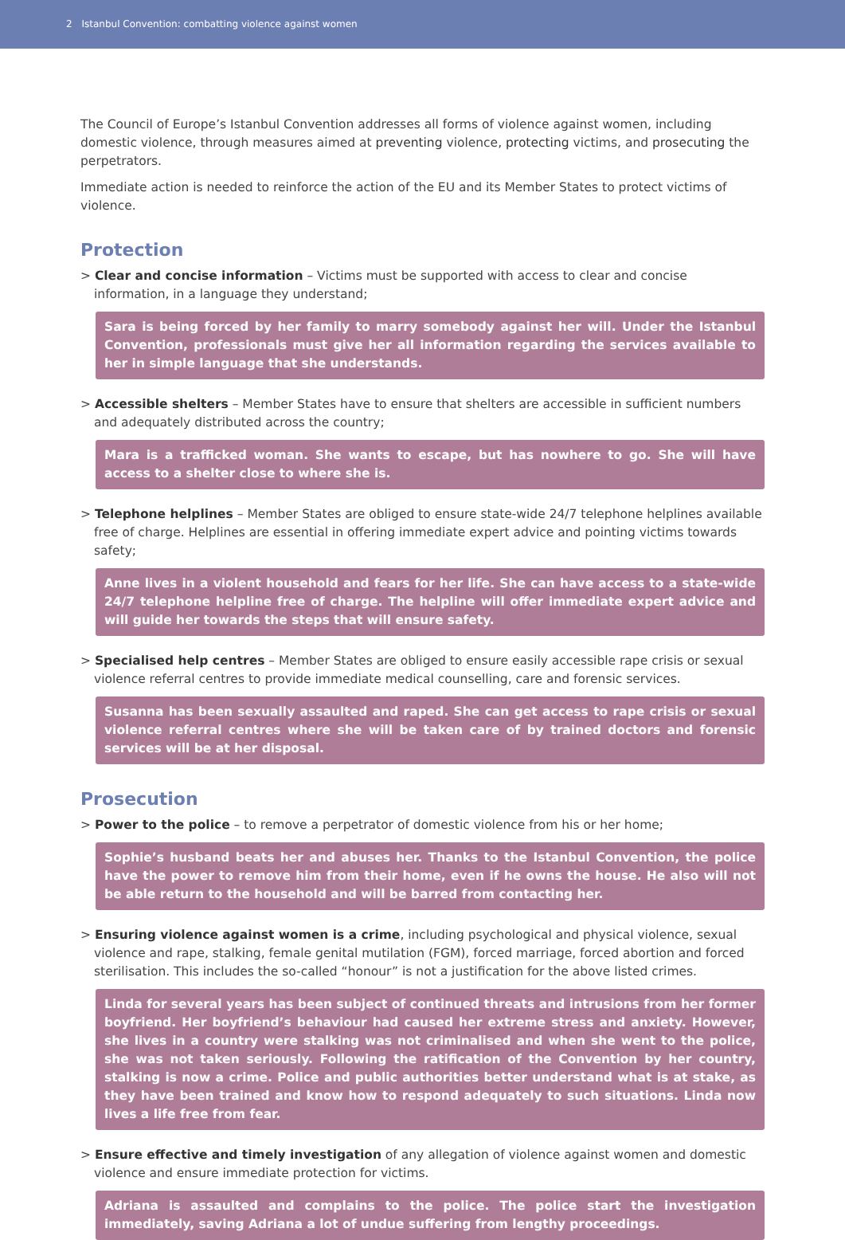2 Istanbul Convention: combatting violence against women
The Council of Europe’s Istanbul Convention addresses all forms of violence against women, including domestic violence, through measures aimed at preventing violence, protecting victims, and prosecuting the perpetrators.
Immediate action is needed to reinforce the action of the EU and its Member States to protect victims of violence.
Protection
> Clear and concise information – Victims must be supported with access to clear and concise information, in a language they understand;
Sara is being forced by her family to marry somebody against her will. Under the Istanbul Convention, professionals must give her all information regarding the services available to her in simple language that she understands.
> Accessible shelters – Member States have to ensure that shelters are accessible in sufficient numbers and adequately distributed across the country;
Mara is a trafficked woman. She wants to escape, but has nowhere to go. She will have access to a shelter close to where she is.
> Telephone helplines – Member States are obliged to ensure state-wide 24/7 telephone helplines available free of charge. Helplines are essential in offering immediate expert advice and pointing victims towards safety;
Anne lives in a violent household and fears for her life. She can have access to a state-wide 24/7 telephone helpline free of charge. The helpline will offer immediate expert advice and will guide her towards the steps that will ensure safety.
> Specialised help centres – Member States are obliged to ensure easily accessible rape crisis or sexual violence referral centres to provide immediate medical counselling, care and forensic services.
Susanna has been sexually assaulted and raped. She can get access to rape crisis or sexual violence referral centres where she will be taken care of by trained doctors and forensic services will be at her disposal.
Prosecution
> Power to the police – to remove a perpetrator of domestic violence from his or her home;
Sophie’s husband beats her and abuses her. Thanks to the Istanbul Convention, the police have the power to remove him from their home, even if he owns the house. He also will not be able return to the household and will be barred from contacting her.
> Ensuring violence against women is a crime, including psychological and physical violence, sexual violence and rape, stalking, female genital mutilation (FGM), forced marriage, forced abortion and forced sterilisation. This includes the so-called “honour” is not a justification for the above listed crimes.
Linda for several years has been subject of continued threats and intrusions from her former boyfriend. Her boyfriend’s behaviour had caused her extreme stress and anxiety. However, she lives in a country were stalking was not criminalised and when she went to the police, she was not taken seriously. Following the ratification of the Convention by her country, stalking is now a crime. Police and public authorities better understand what is at stake, as they have been trained and know how to respond adequately to such situations. Linda now lives a life free from fear.
> Ensure effective and timely investigation of any allegation of violence against women and domestic violence and ensure immediate protection for victims.
Adriana is assaulted and complains to the police. The police start the investigation immediately, saving Adriana a lot of undue suffering from lengthy proceedings.